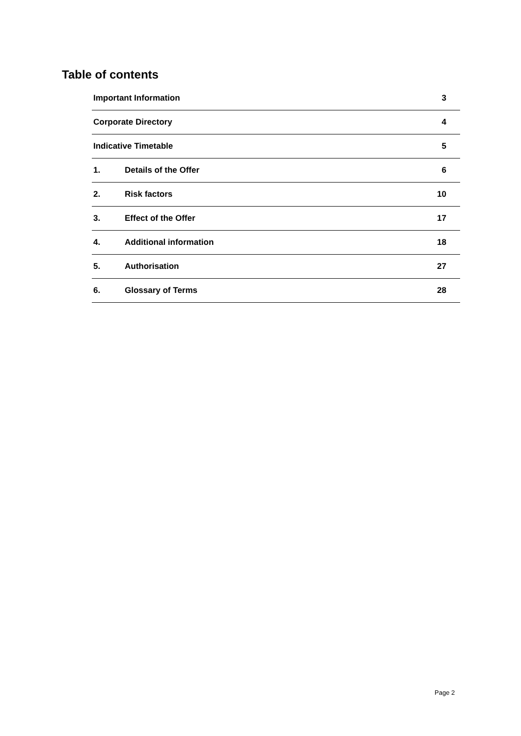Table of contents
| Important Information | | 3 |
| Corporate Directory | | 4 |
| Indicative Timetable | | 5 |
| 1. | Details of the Offer | 6 |
| 2. | Risk factors | 10 |
| 3. | Effect of the Offer | 17 |
| 4. | Additional information | 18 |
| 5. | Authorisation | 27 |
| 6. | Glossary of Terms | 28 |
Page 2